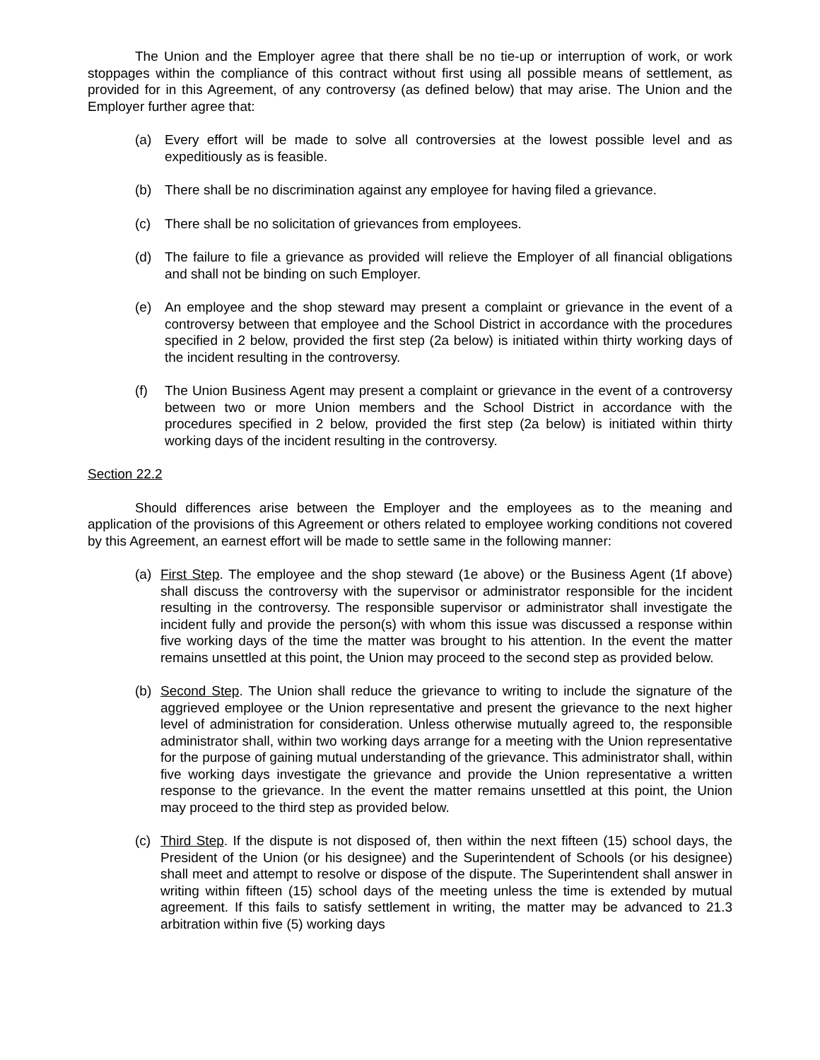The Union and the Employer agree that there shall be no tie-up or interruption of work, or work stoppages within the compliance of this contract without first using all possible means of settlement, as provided for in this Agreement, of any controversy (as defined below) that may arise. The Union and the Employer further agree that:
(a) Every effort will be made to solve all controversies at the lowest possible level and as expeditiously as is feasible.
(b) There shall be no discrimination against any employee for having filed a grievance.
(c) There shall be no solicitation of grievances from employees.
(d) The failure to file a grievance as provided will relieve the Employer of all financial obligations and shall not be binding on such Employer.
(e) An employee and the shop steward may present a complaint or grievance in the event of a controversy between that employee and the School District in accordance with the procedures specified in 2 below, provided the first step (2a below) is initiated within thirty working days of the incident resulting in the controversy.
(f) The Union Business Agent may present a complaint or grievance in the event of a controversy between two or more Union members and the School District in accordance with the procedures specified in 2 below, provided the first step (2a below) is initiated within thirty working days of the incident resulting in the controversy.
Section 22.2
Should differences arise between the Employer and the employees as to the meaning and application of the provisions of this Agreement or others related to employee working conditions not covered by this Agreement, an earnest effort will be made to settle same in the following manner:
(a) First Step. The employee and the shop steward (1e above) or the Business Agent (1f above) shall discuss the controversy with the supervisor or administrator responsible for the incident resulting in the controversy. The responsible supervisor or administrator shall investigate the incident fully and provide the person(s) with whom this issue was discussed a response within five working days of the time the matter was brought to his attention. In the event the matter remains unsettled at this point, the Union may proceed to the second step as provided below.
(b) Second Step. The Union shall reduce the grievance to writing to include the signature of the aggrieved employee or the Union representative and present the grievance to the next higher level of administration for consideration. Unless otherwise mutually agreed to, the responsible administrator shall, within two working days arrange for a meeting with the Union representative for the purpose of gaining mutual understanding of the grievance. This administrator shall, within five working days investigate the grievance and provide the Union representative a written response to the grievance. In the event the matter remains unsettled at this point, the Union may proceed to the third step as provided below.
(c) Third Step. If the dispute is not disposed of, then within the next fifteen (15) school days, the President of the Union (or his designee) and the Superintendent of Schools (or his designee) shall meet and attempt to resolve or dispose of the dispute. The Superintendent shall answer in writing within fifteen (15) school days of the meeting unless the time is extended by mutual agreement. If this fails to satisfy settlement in writing, the matter may be advanced to 21.3 arbitration within five (5) working days